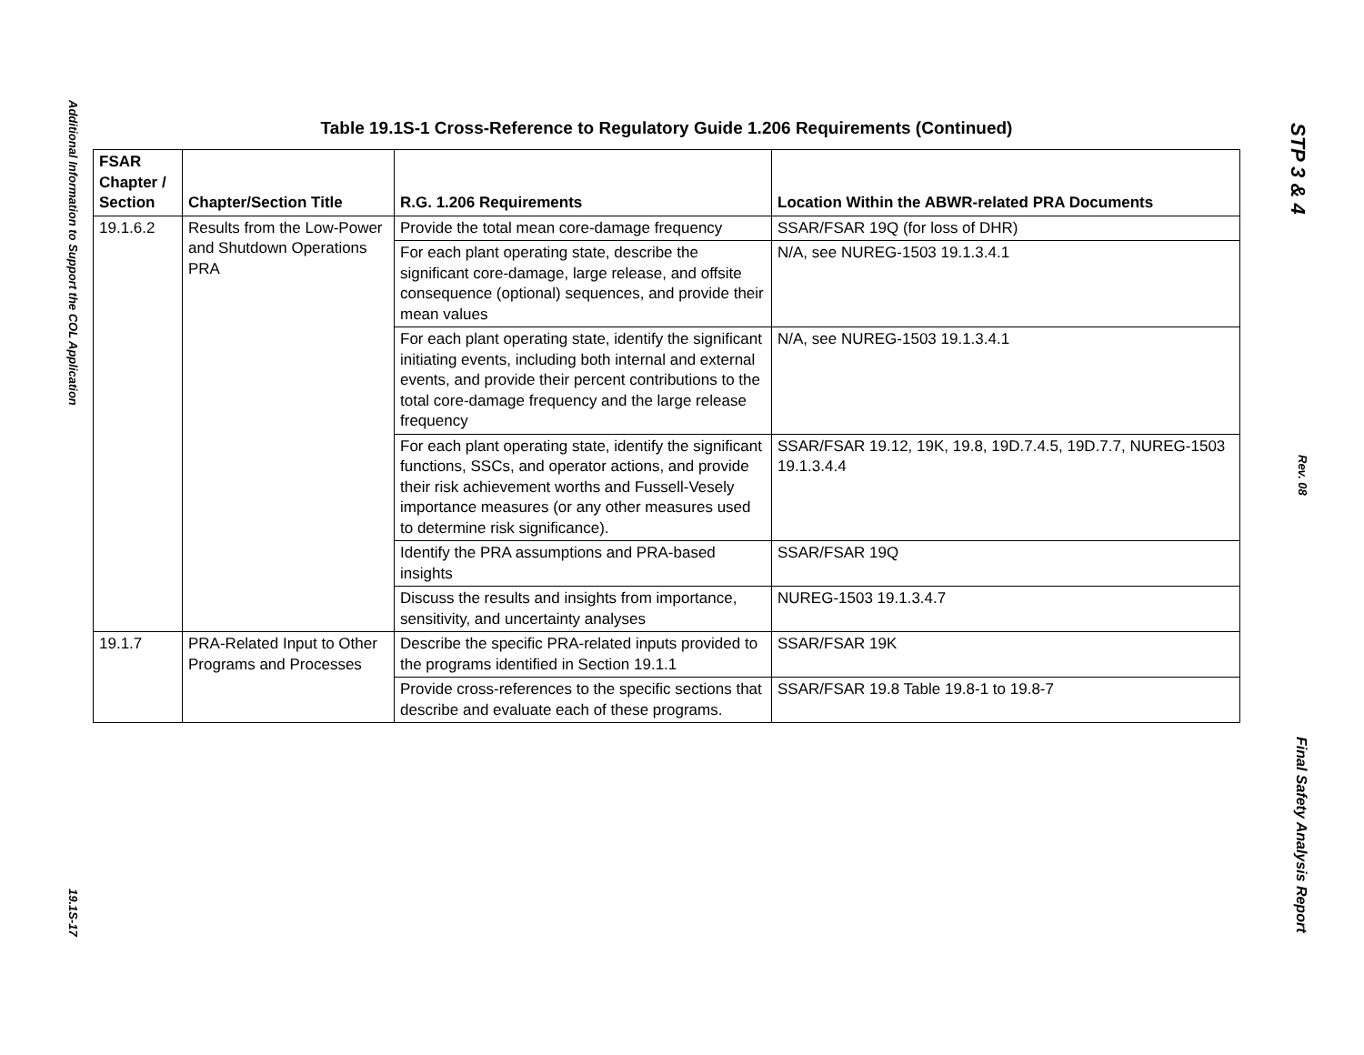Additional Information to Support the COL Application
19.1S-17
Table 19.1S-1 Cross-Reference to Regulatory Guide 1.206 Requirements (Continued)
| FSAR Chapter / Section | Chapter/Section Title | R.G. 1.206 Requirements | Location Within the ABWR-related PRA Documents |
| --- | --- | --- | --- |
| 19.1.6.2 | Results from the Low-Power and Shutdown Operations PRA | Provide the total mean core-damage frequency | SSAR/FSAR 19Q (for loss of DHR) |
| | | For each plant operating state, describe the significant core-damage, large release, and offsite consequence (optional) sequences, and provide their mean values | N/A, see NUREG-1503 19.1.3.4.1 |
| | | For each plant operating state, identify the significant initiating events, including both internal and external events, and provide their percent contributions to the total core-damage frequency and the large release frequency | N/A, see NUREG-1503 19.1.3.4.1 |
| | | For each plant operating state, identify the significant functions, SSCs, and operator actions, and provide their risk achievement worths and Fussell-Vesely importance measures (or any other measures used to determine risk significance). | SSAR/FSAR 19.12, 19K, 19.8, 19D.7.4.5, 19D.7.7, NUREG-1503 19.1.3.4.4 |
| | | Identify the PRA assumptions and PRA-based insights | SSAR/FSAR 19Q |
| | | Discuss the results and insights from importance, sensitivity, and uncertainty analyses | NUREG-1503 19.1.3.4.7 |
| 19.1.7 | PRA-Related Input to Other Programs and Processes | Describe the specific PRA-related inputs provided to the programs identified in Section 19.1.1 | SSAR/FSAR 19K |
| | | Provide cross-references to the specific sections that describe and evaluate each of these programs. | SSAR/FSAR 19.8 Table 19.8-1 to 19.8-7 |
STP 3 & 4
Rev. 08
Final Safety Analysis Report